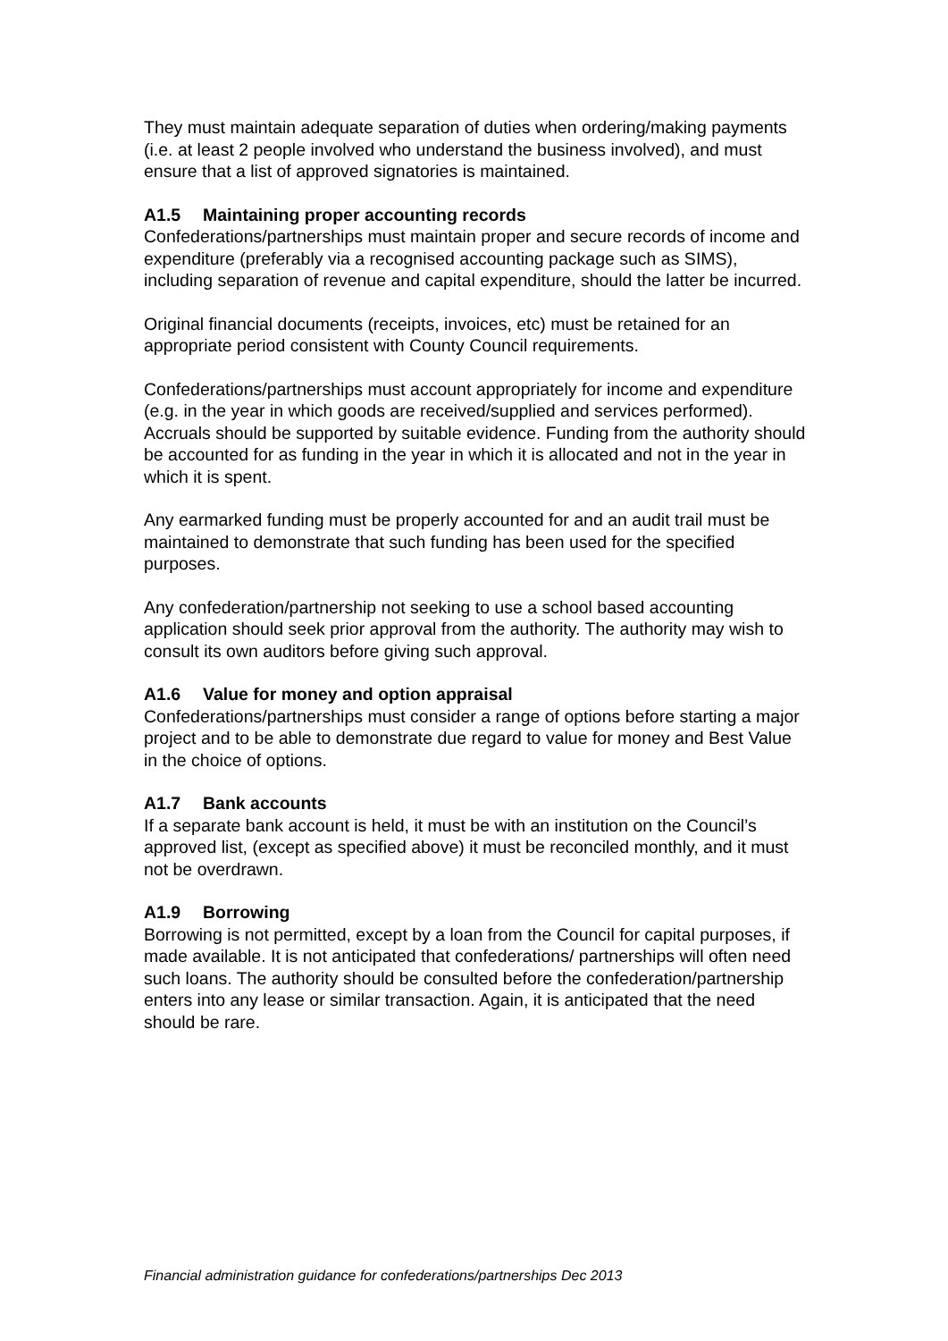They must maintain adequate separation of duties when ordering/making payments (i.e. at least 2 people involved who understand the business involved), and must ensure that a list of approved signatories is maintained.
A1.5 Maintaining proper accounting records
Confederations/partnerships must maintain proper and secure records of income and expenditure (preferably via a recognised accounting package such as SIMS), including separation of revenue and capital expenditure, should the latter be incurred.
Original financial documents (receipts, invoices, etc) must be retained for an appropriate period consistent with County Council requirements.
Confederations/partnerships must account appropriately for income and expenditure (e.g. in the year in which goods are received/supplied and services performed). Accruals should be supported by suitable evidence. Funding from the authority should be accounted for as funding in the year in which it is allocated and not in the year in which it is spent.
Any earmarked funding must be properly accounted for and an audit trail must be maintained to demonstrate that such funding has been used for the specified purposes.
Any confederation/partnership not seeking to use a school based accounting application should seek prior approval from the authority. The authority may wish to consult its own auditors before giving such approval.
A1.6 Value for money and option appraisal
Confederations/partnerships must consider a range of options before starting a major project and to be able to demonstrate due regard to value for money and Best Value in the choice of options.
A1.7 Bank accounts
If a separate bank account is held, it must be with an institution on the Council’s approved list, (except as specified above) it must be reconciled monthly, and it must not be overdrawn.
A1.9 Borrowing
Borrowing is not permitted, except by a loan from the Council for capital purposes, if made available. It is not anticipated that confederations/ partnerships will often need such loans. The authority should be consulted before the confederation/partnership enters into any lease or similar transaction. Again, it is anticipated that the need should be rare.
Financial administration guidance for confederations/partnerships Dec 2013